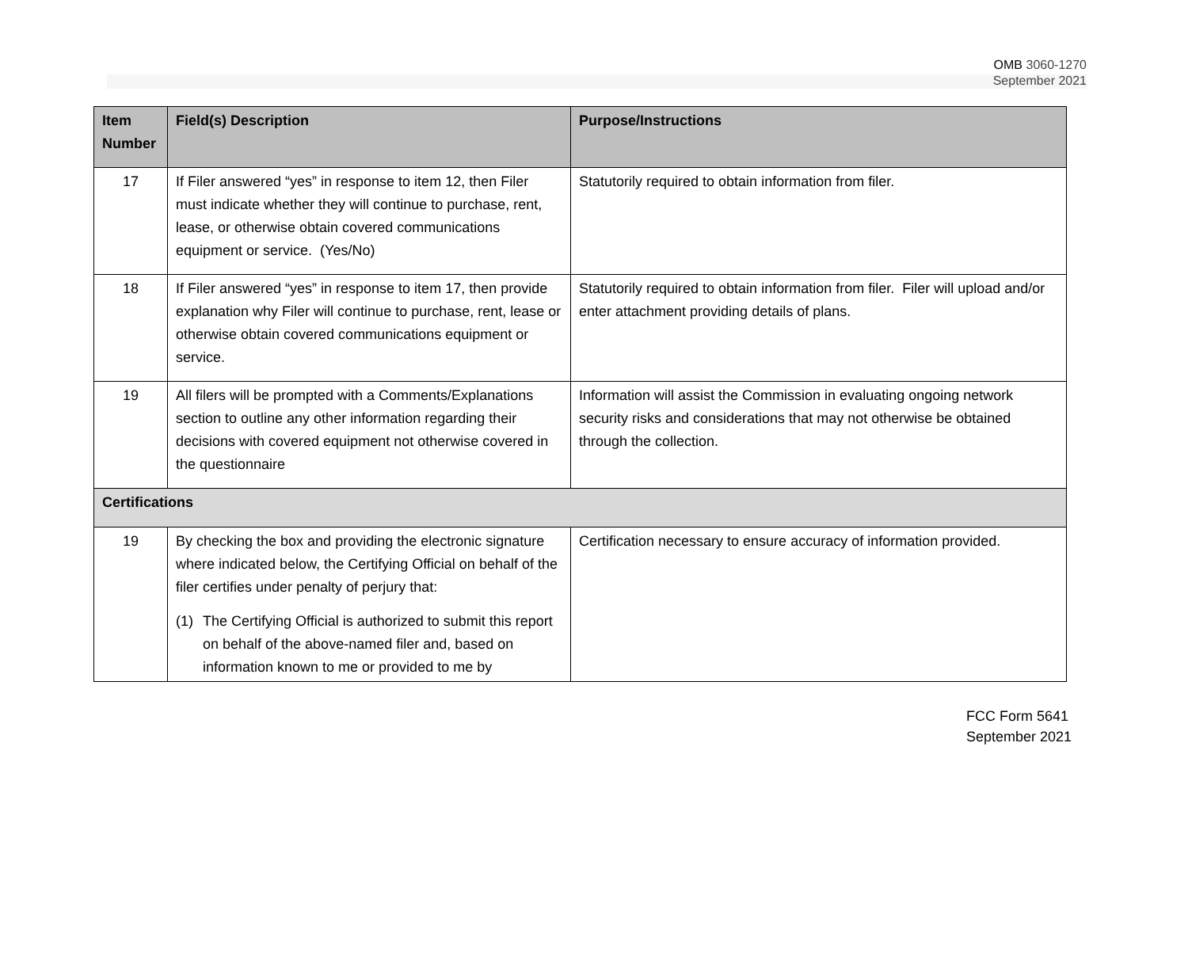OMB 3060-1270
September 2021
| Item Number | Field(s) Description | Purpose/Instructions |
| --- | --- | --- |
| 17 | If Filer answered “yes” in response to item 12, then Filer must indicate whether they will continue to purchase, rent, lease, or otherwise obtain covered communications equipment or service. (Yes/No) | Statutorily required to obtain information from filer. |
| 18 | If Filer answered “yes” in response to item 17, then provide explanation why Filer will continue to purchase, rent, lease or otherwise obtain covered communications equipment or service. | Statutorily required to obtain information from filer. Filer will upload and/or enter attachment providing details of plans. |
| 19 | All filers will be prompted with a Comments/Explanations section to outline any other information regarding their decisions with covered equipment not otherwise covered in the questionnaire | Information will assist the Commission in evaluating ongoing network security risks and considerations that may not otherwise be obtained through the collection. |
| Certifications | | |
| 19 | By checking the box and providing the electronic signature where indicated below, the Certifying Official on behalf of the filer certifies under penalty of perjury that: (1) The Certifying Official is authorized to submit this report on behalf of the above-named filer and, based on information known to me or provided to me by | Certification necessary to ensure accuracy of information provided. |
FCC Form 5641
September 2021